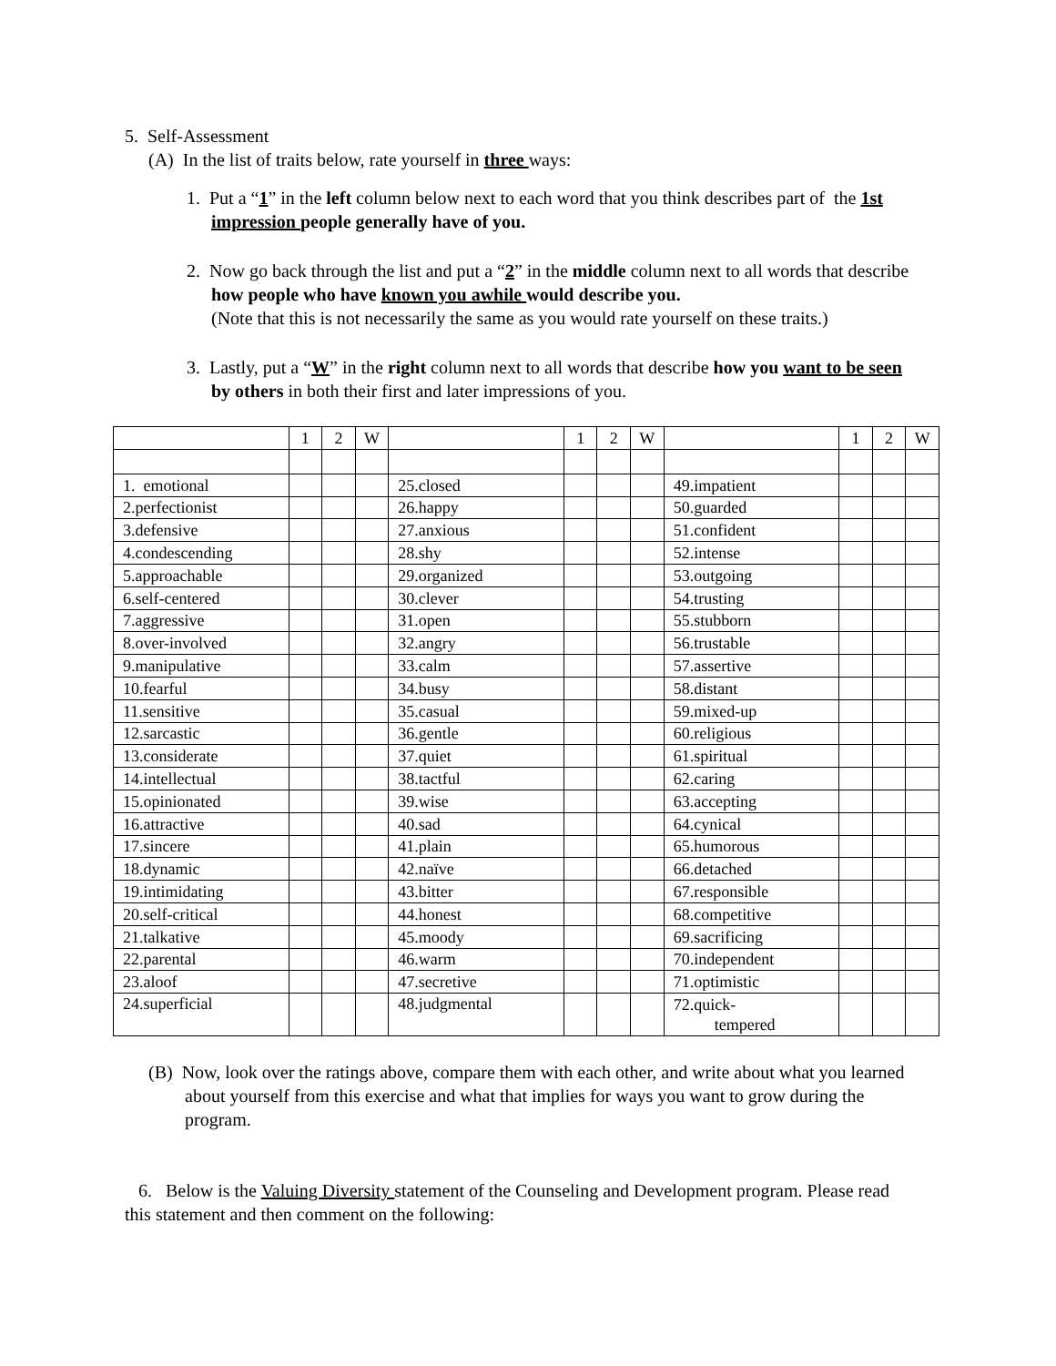5. Self-Assessment
(A) In the list of traits below, rate yourself in three ways:
1. Put a “1” in the left column below next to each word that you think describes part of the 1st impression people generally have of you.
2. Now go back through the list and put a “2” in the middle column next to all words that describe how people who have known you awhile would describe you.
(Note that this is not necessarily the same as you would rate yourself on these traits.)
3. Lastly, put a “W” in the right column next to all words that describe how you want to be seen by others in both their first and later impressions of you.
| | 1 | 2 | W | | 1 | 2 | W | | 1 | 2 | W |
| 1. emotional | | | | 25.closed | | | | 49.impatient | | | |
| 2.perfectionist | | | | 26.happy | | | | 50.guarded | | | |
| 3.defensive | | | | 27.anxious | | | | 51.confident | | | |
| 4.condescending | | | | 28.shy | | | | 52.intense | | | |
| 5.approachable | | | | 29.organized | | | | 53.outgoing | | | |
| 6.self-centered | | | | 30.clever | | | | 54.trusting | | | |
| 7.aggressive | | | | 31.open | | | | 55.stubborn | | | |
| 8.over-involved | | | | 32.angry | | | | 56.trustable | | | |
| 9.manipulative | | | | 33.calm | | | | 57.assertive | | | |
| 10.fearful | | | | 34.busy | | | | 58.distant | | | |
| 11.sensitive | | | | 35.casual | | | | 59.mixed-up | | | |
| 12.sarcastic | | | | 36.gentle | | | | 60.religious | | | |
| 13.considerate | | | | 37.quiet | | | | 61.spiritual | | | |
| 14.intellectual | | | | 38.tactful | | | | 62.caring | | | |
| 15.opinionated | | | | 39.wise | | | | 63.accepting | | | |
| 16.attractive | | | | 40.sad | | | | 64.cynical | | | |
| 17.sincere | | | | 41.plain | | | | 65.humorous | | | |
| 18.dynamic | | | | 42.naïve | | | | 66.detached | | | |
| 19.intimidating | | | | 43.bitter | | | | 67.responsible | | | |
| 20.self-critical | | | | 44.honest | | | | 68.competitive | | | |
| 21.talkative | | | | 45.moody | | | | 69.sacrificing | | | |
| 22.parental | | | | 46.warm | | | | 70.independent | | | |
| 23.aloof | | | | 47.secretive | | | | 71.optimistic | | | |
| 24.superficial | | | | 48.judgmental | | | | 72.quick- tempered | | | |
(B) Now, look over the ratings above, compare them with each other, and write about what you learned about yourself from this exercise and what that implies for ways you want to grow during the program.
6. Below is the Valuing Diversity statement of the Counseling and Development program. Please read this statement and then comment on the following: